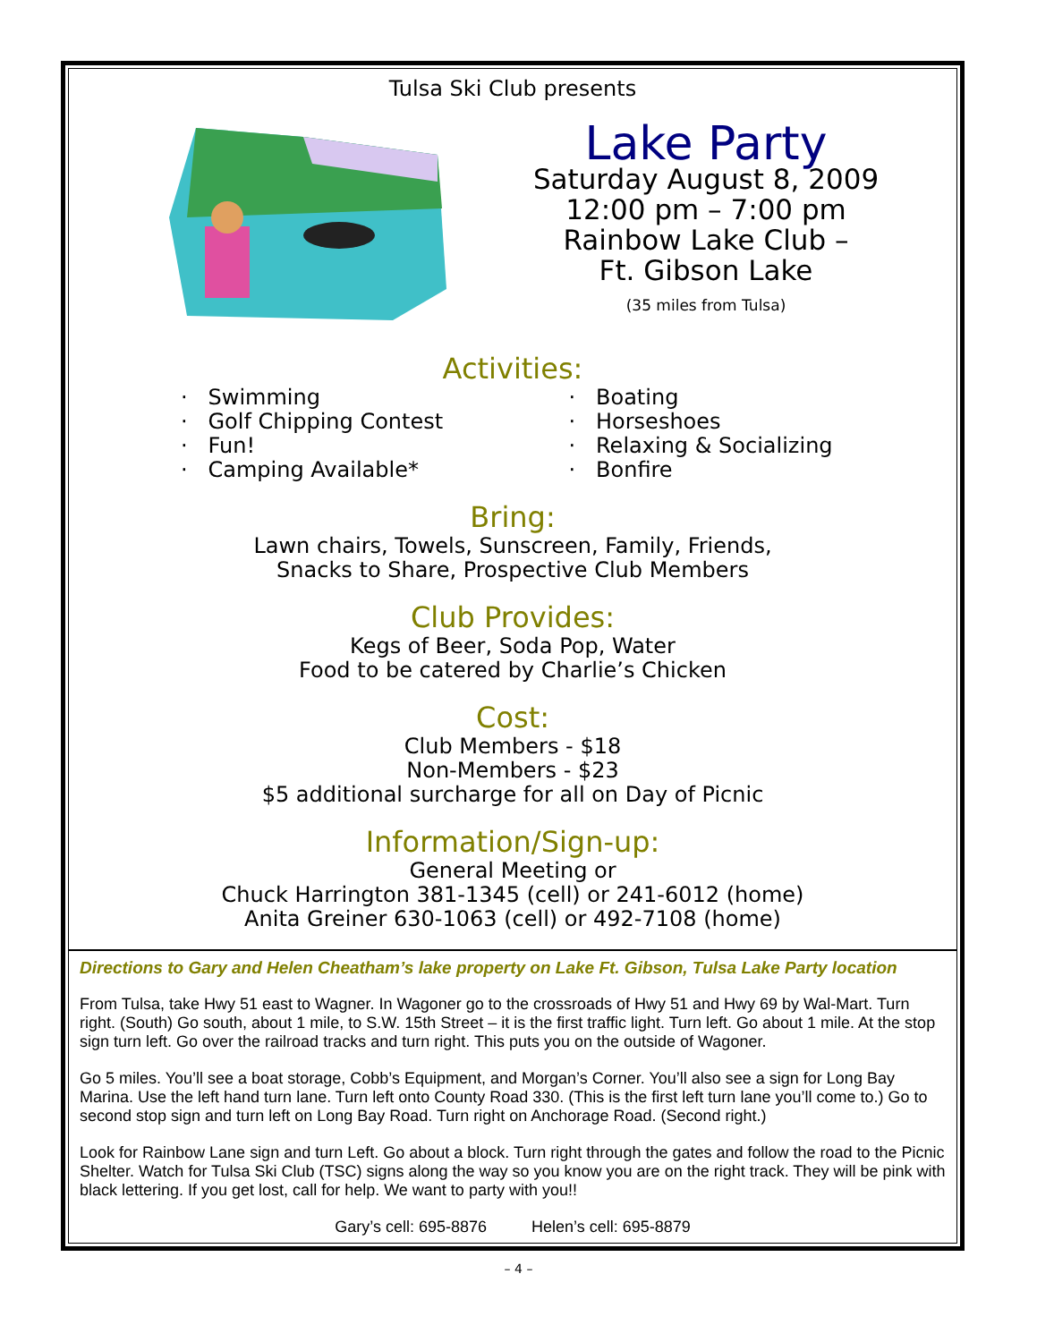Tulsa Ski Club presents
Lake Party
Saturday August 8, 2009
12:00 pm – 7:00 pm
Rainbow Lake Club –
Ft. Gibson Lake
(35 miles from Tulsa)
Activities:
· Swimming
· Golf Chipping Contest
· Fun!
· Camping Available*
· Boating
· Horseshoes
· Relaxing & Socializing
· Bonfire
Bring:
Lawn chairs, Towels, Sunscreen, Family, Friends,
Snacks to Share, Prospective Club Members
Club Provides:
Kegs of Beer, Soda Pop, Water
Food to be catered by Charlie’s Chicken
Cost:
Club Members - $18
Non-Members - $23
$5 additional surcharge for all on Day of Picnic
Information/Sign-up:
General Meeting or
Chuck Harrington 381-1345 (cell) or 241-6012 (home)
Anita Greiner 630-1063 (cell) or 492-7108 (home)
Directions to Gary and Helen Cheatham’s lake property on Lake Ft. Gibson, Tulsa Lake Party location
From Tulsa, take Hwy 51 east to Wagner. In Wagoner go to the crossroads of Hwy 51 and Hwy 69 by Wal-Mart. Turn right. (South) Go south, about 1 mile, to S.W. 15th Street – it is the first traffic light. Turn left. Go about 1 mile. At the stop sign turn left. Go over the railroad tracks and turn right. This puts you on the outside of Wagoner.
Go 5 miles. You’ll see a boat storage, Cobb’s Equipment, and Morgan’s Corner. You’ll also see a sign for Long Bay Marina. Use the left hand turn lane. Turn left onto County Road 330. (This is the first left turn lane you’ll come to.) Go to second stop sign and turn left on Long Bay Road. Turn right on Anchorage Road. (Second right.)
Look for Rainbow Lane sign and turn Left. Go about a block. Turn right through the gates and follow the road to the Picnic Shelter. Watch for Tulsa Ski Club (TSC) signs along the way so you know you are on the right track. They will be pink with black lettering. If you get lost, call for help. We want to party with you!!
Gary’s cell: 695-8876 Helen’s cell: 695-8879
– 4 –